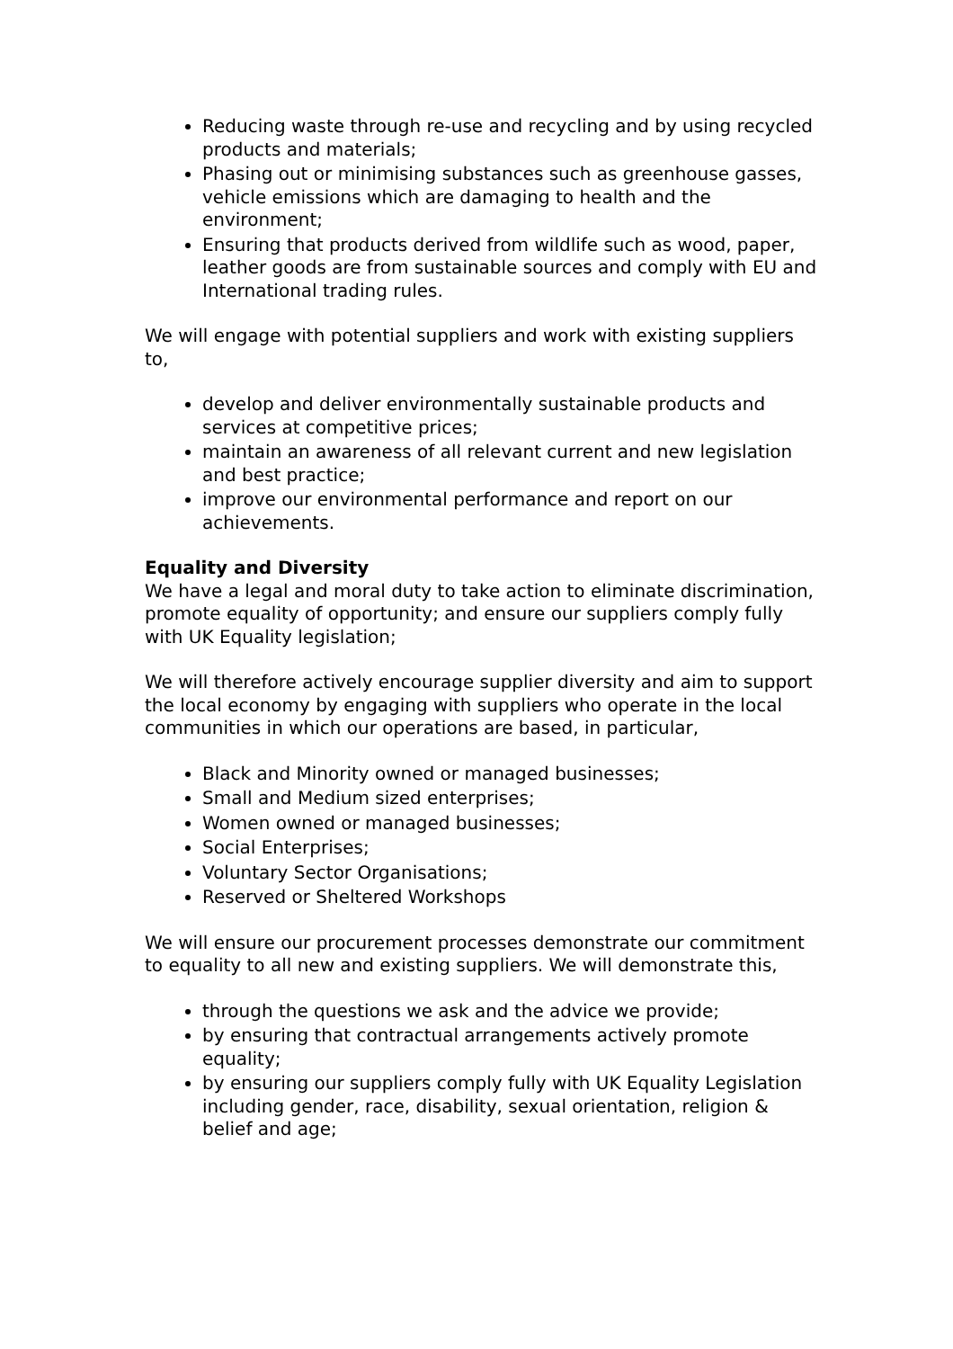Reducing waste through re-use and recycling and by using recycled products and materials;
Phasing out or minimising substances such as greenhouse gasses, vehicle emissions which are damaging to health and the environment;
Ensuring that products derived from wildlife such as wood, paper, leather goods are from sustainable sources and comply with EU and International trading rules.
We will engage with potential suppliers and work with existing suppliers to,
develop and deliver environmentally sustainable products and services at competitive prices;
maintain an awareness of all relevant current and new legislation and best practice;
improve our environmental performance and report on our achievements.
Equality and Diversity
We have a legal and moral duty to take action to eliminate discrimination, promote equality of opportunity; and ensure our suppliers comply fully with UK Equality legislation;
We will therefore actively encourage supplier diversity and aim to support the local economy by engaging with suppliers who operate in the local communities in which our operations are based, in particular,
Black and Minority owned or managed businesses;
Small and Medium sized enterprises;
Women owned or managed businesses;
Social Enterprises;
Voluntary Sector Organisations;
Reserved or Sheltered Workshops
We will ensure our procurement processes demonstrate our commitment to equality to all new and existing suppliers. We will demonstrate this,
through the questions we ask and the advice we provide;
by ensuring that contractual arrangements actively promote equality;
by ensuring our suppliers comply fully with UK Equality Legislation
including gender, race, disability, sexual orientation, religion & belief and age;